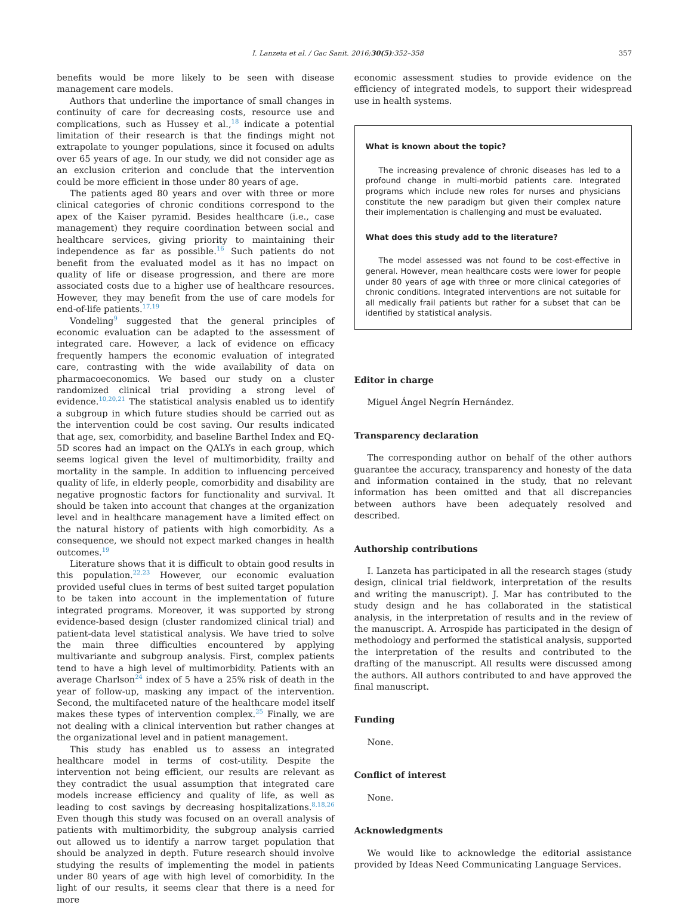I. Lanzeta et al. / Gac Sanit. 2016;30(5):352–358 357
benefits would be more likely to be seen with disease management care models.
Authors that underline the importance of small changes in continuity of care for decreasing costs, resource use and complications, such as Hussey et al.,<sup>18</sup> indicate a potential limitation of their research is that the findings might not extrapolate to younger populations, since it focused on adults over 65 years of age. In our study, we did not consider age as an exclusion criterion and conclude that the intervention could be more efficient in those under 80 years of age.
The patients aged 80 years and over with three or more clinical categories of chronic conditions correspond to the apex of the Kaiser pyramid. Besides healthcare (i.e., case management) they require coordination between social and healthcare services, giving priority to maintaining their independence as far as possible.<sup>16</sup> Such patients do not benefit from the evaluated model as it has no impact on quality of life or disease progression, and there are more associated costs due to a higher use of healthcare resources. However, they may benefit from the use of care models for end-of-life patients.<sup>17,19</sup>
Vondeling<sup>9</sup> suggested that the general principles of economic evaluation can be adapted to the assessment of integrated care. However, a lack of evidence on efficacy frequently hampers the economic evaluation of integrated care, contrasting with the wide availability of data on pharmacoeconomics. We based our study on a cluster randomized clinical trial providing a strong level of evidence.<sup>10,20,21</sup> The statistical analysis enabled us to identify a subgroup in which future studies should be carried out as the intervention could be cost saving. Our results indicated that age, sex, comorbidity, and baseline Barthel Index and EQ-5D scores had an impact on the QALYs in each group, which seems logical given the level of multimorbidity, frailty and mortality in the sample. In addition to influencing perceived quality of life, in elderly people, comorbidity and disability are negative prognostic factors for functionality and survival. It should be taken into account that changes at the organization level and in healthcare management have a limited effect on the natural history of patients with high comorbidity. As a consequence, we should not expect marked changes in health outcomes.<sup>19</sup>
Literature shows that it is difficult to obtain good results in this population.<sup>22,23</sup> However, our economic evaluation provided useful clues in terms of best suited target population to be taken into account in the implementation of future integrated programs. Moreover, it was supported by strong evidence-based design (cluster randomized clinical trial) and patient-data level statistical analysis. We have tried to solve the main three difficulties encountered by applying multivariante and subgroup analysis. First, complex patients tend to have a high level of multimorbidity. Patients with an average Charlson<sup>24</sup> index of 5 have a 25% risk of death in the year of follow-up, masking any impact of the intervention. Second, the multifaceted nature of the healthcare model itself makes these types of intervention complex.<sup>25</sup> Finally, we are not dealing with a clinical intervention but rather changes at the organizational level and in patient management.
This study has enabled us to assess an integrated healthcare model in terms of cost-utility. Despite the intervention not being efficient, our results are relevant as they contradict the usual assumption that integrated care models increase efficiency and quality of life, as well as leading to cost savings by decreasing hospitalizations.<sup>8,18,26</sup> Even though this study was focused on an overall analysis of patients with multimorbidity, the subgroup analysis carried out allowed us to identify a narrow target population that should be analyzed in depth. Future research should involve studying the results of implementing the model in patients under 80 years of age with high level of comorbidity. In the light of our results, it seems clear that there is a need for more
economic assessment studies to provide evidence on the efficiency of integrated models, to support their widespread use in health systems.
What is known about the topic?
The increasing prevalence of chronic diseases has led to a profound change in multi-morbid patients care. Integrated programs which include new roles for nurses and physicians constitute the new paradigm but given their complex nature their implementation is challenging and must be evaluated.
What does this study add to the literature?
The model assessed was not found to be cost-effective in general. However, mean healthcare costs were lower for people under 80 years of age with three or more clinical categories of chronic conditions. Integrated interventions are not suitable for all medically frail patients but rather for a subset that can be identified by statistical analysis.
Editor in charge
Miguel Ángel Negrín Hernández.
Transparency declaration
The corresponding author on behalf of the other authors guarantee the accuracy, transparency and honesty of the data and information contained in the study, that no relevant information has been omitted and that all discrepancies between authors have been adequately resolved and described.
Authorship contributions
I. Lanzeta has participated in all the research stages (study design, clinical trial fieldwork, interpretation of the results and writing the manuscript). J. Mar has contributed to the study design and he has collaborated in the statistical analysis, in the interpretation of results and in the review of the manuscript. A. Arrospide has participated in the design of methodology and performed the statistical analysis, supported the interpretation of the results and contributed to the drafting of the manuscript. All results were discussed among the authors. All authors contributed to and have approved the final manuscript.
Funding
None.
Conflict of interest
None.
Acknowledgments
We would like to acknowledge the editorial assistance provided by Ideas Need Communicating Language Services.